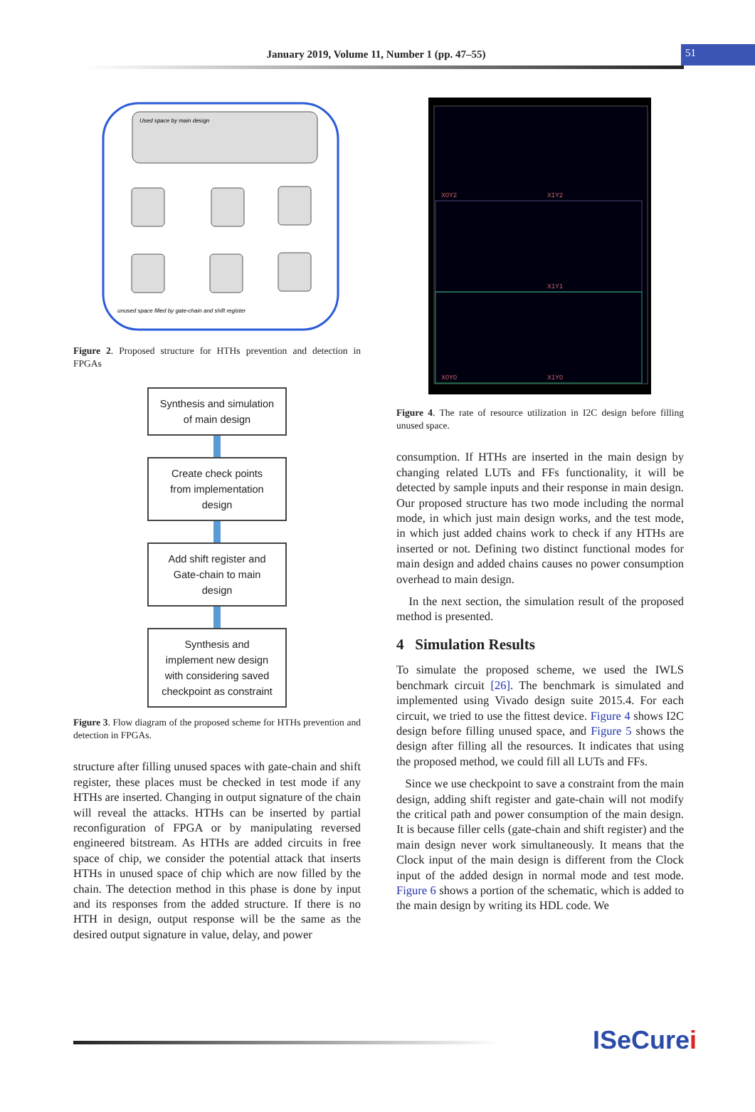January 2019, Volume 11, Number 1 (pp. 47–55)
51
Used space by main design
unused space filled by gate-chain and shift register
Figure 2. Proposed structure for HTHs prevention and detection in FPGAs
Synthesis and simulation
of main design
Create check points
from implementation
design
Add shift register and
Gate-chain to main
design
Synthesis and
implement new design
with considering saved
checkpoint as constraint
Figure 3. Flow diagram of the proposed scheme for HTHs prevention and detection in FPGAs.
structure after filling unused spaces with gate-chain and shift register, these places must be checked in test mode if any HTHs are inserted. Changing in output signature of the chain will reveal the attacks. HTHs can be inserted by partial reconfiguration of FPGA or by manipulating reversed engineered bitstream. As HTHs are added circuits in free space of chip, we consider the potential attack that inserts HTHs in unused space of chip which are now filled by the chain. The detection method in this phase is done by input and its responses from the added structure. If there is no HTH in design, output response will be the same as the desired output signature in value, delay, and power
X0Y2
X1Y2
X1Y1
X0Y0
X1Y0
Figure 4. The rate of resource utilization in I2C design before filling unused space.
consumption. If HTHs are inserted in the main design by changing related LUTs and FFs functionality, it will be detected by sample inputs and their response in main design. Our proposed structure has two mode including the normal mode, in which just main design works, and the test mode, in which just added chains work to check if any HTHs are inserted or not. Defining two distinct functional modes for main design and added chains causes no power consumption overhead to main design.
In the next section, the simulation result of the proposed method is presented.
4 Simulation Results
To simulate the proposed scheme, we used the IWLS benchmark circuit [26]. The benchmark is simulated and implemented using Vivado design suite 2015.4. For each circuit, we tried to use the fittest device. Figure 4 shows I2C design before filling unused space, and Figure 5 shows the design after filling all the resources. It indicates that using the proposed method, we could fill all LUTs and FFs.
Since we use checkpoint to save a constraint from the main design, adding shift register and gate-chain will not modify the critical path and power consumption of the main design. It is because filler cells (gate-chain and shift register) and the main design never work simultaneously. It means that the Clock input of the main design is different from the Clock input of the added design in normal mode and test mode. Figure 6 shows a portion of the schematic, which is added to the main design by writing its HDL code. We
ISeCurei